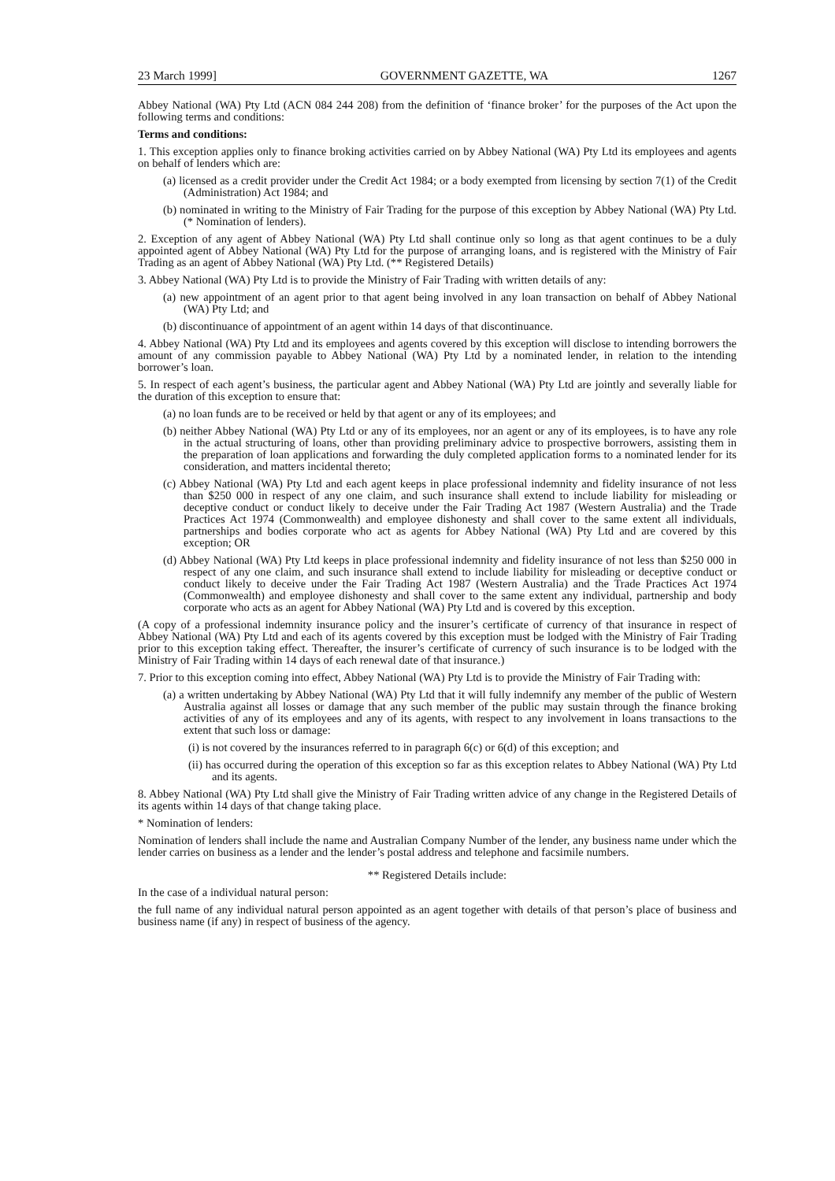23 March 1999] GOVERNMENT GAZETTE, WA 1267
Abbey National (WA) Pty Ltd (ACN 084 244 208) from the definition of ‘finance broker’ for the purposes of the Act upon the following terms and conditions:
Terms and conditions:
1. This exception applies only to finance broking activities carried on by Abbey National (WA) Pty Ltd its employees and agents on behalf of lenders which are:
(a) licensed as a credit provider under the Credit Act 1984; or a body exempted from licensing by section 7(1) of the Credit (Administration) Act 1984; and
(b) nominated in writing to the Ministry of Fair Trading for the purpose of this exception by Abbey National (WA) Pty Ltd. (* Nomination of lenders).
2. Exception of any agent of Abbey National (WA) Pty Ltd shall continue only so long as that agent continues to be a duly appointed agent of Abbey National (WA) Pty Ltd for the purpose of arranging loans, and is registered with the Ministry of Fair Trading as an agent of Abbey National (WA) Pty Ltd. (** Registered Details)
3. Abbey National (WA) Pty Ltd is to provide the Ministry of Fair Trading with written details of any:
(a) new appointment of an agent prior to that agent being involved in any loan transaction on behalf of Abbey National (WA) Pty Ltd; and
(b) discontinuance of appointment of an agent within 14 days of that discontinuance.
4. Abbey National (WA) Pty Ltd and its employees and agents covered by this exception will disclose to intending borrowers the amount of any commission payable to Abbey National (WA) Pty Ltd by a nominated lender, in relation to the intending borrower’s loan.
5. In respect of each agent’s business, the particular agent and Abbey National (WA) Pty Ltd are jointly and severally liable for the duration of this exception to ensure that:
(a) no loan funds are to be received or held by that agent or any of its employees; and
(b) neither Abbey National (WA) Pty Ltd or any of its employees, nor an agent or any of its employees, is to have any role in the actual structuring of loans, other than providing preliminary advice to prospective borrowers, assisting them in the preparation of loan applications and forwarding the duly completed application forms to a nominated lender for its consideration, and matters incidental thereto;
(c) Abbey National (WA) Pty Ltd and each agent keeps in place professional indemnity and fidelity insurance of not less than $250 000 in respect of any one claim, and such insurance shall extend to include liability for misleading or deceptive conduct or conduct likely to deceive under the Fair Trading Act 1987 (Western Australia) and the Trade Practices Act 1974 (Commonwealth) and employee dishonesty and shall cover to the same extent all individuals, partnerships and bodies corporate who act as agents for Abbey National (WA) Pty Ltd and are covered by this exception; OR
(d) Abbey National (WA) Pty Ltd keeps in place professional indemnity and fidelity insurance of not less than $250 000 in respect of any one claim, and such insurance shall extend to include liability for misleading or deceptive conduct or conduct likely to deceive under the Fair Trading Act 1987 (Western Australia) and the Trade Practices Act 1974 (Commonwealth) and employee dishonesty and shall cover to the same extent any individual, partnership and body corporate who acts as an agent for Abbey National (WA) Pty Ltd and is covered by this exception.
(A copy of a professional indemnity insurance policy and the insurer’s certificate of currency of that insurance in respect of Abbey National (WA) Pty Ltd and each of its agents covered by this exception must be lodged with the Ministry of Fair Trading prior to this exception taking effect. Thereafter, the insurer’s certificate of currency of such insurance is to be lodged with the Ministry of Fair Trading within 14 days of each renewal date of that insurance.)
7. Prior to this exception coming into effect, Abbey National (WA) Pty Ltd is to provide the Ministry of Fair Trading with:
(a) a written undertaking by Abbey National (WA) Pty Ltd that it will fully indemnify any member of the public of Western Australia against all losses or damage that any such member of the public may sustain through the finance broking activities of any of its employees and any of its agents, with respect to any involvement in loans transactions to the extent that such loss or damage:
(i) is not covered by the insurances referred to in paragraph 6(c) or 6(d) of this exception; and
(ii) has occurred during the operation of this exception so far as this exception relates to Abbey National (WA) Pty Ltd and its agents.
8. Abbey National (WA) Pty Ltd shall give the Ministry of Fair Trading written advice of any change in the Registered Details of its agents within 14 days of that change taking place.
* Nomination of lenders:
Nomination of lenders shall include the name and Australian Company Number of the lender, any business name under which the lender carries on business as a lender and the lender’s postal address and telephone and facsimile numbers.
** Registered Details include:
In the case of a individual natural person:
the full name of any individual natural person appointed as an agent together with details of that person’s place of business and business name (if any) in respect of business of the agency.